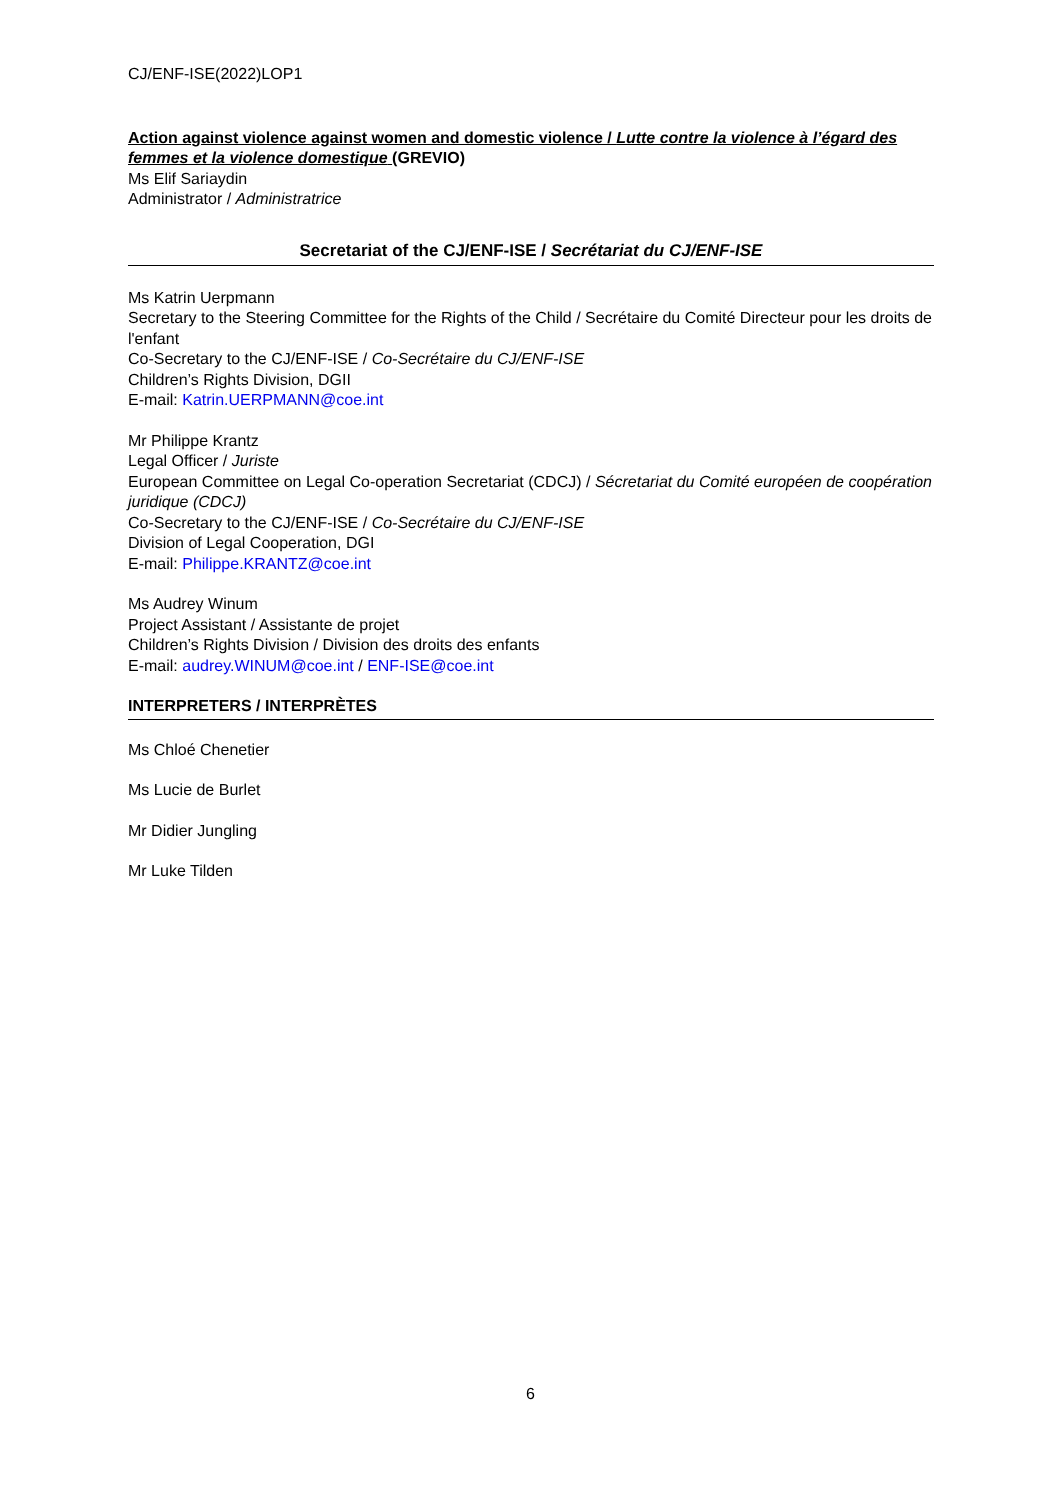CJ/ENF-ISE(2022)LOP1
Action against violence against women and domestic violence / Lutte contre la violence à l’égard des femmes et la violence domestique (GREVIO)
Ms Elif Sariaydin
Administrator / Administratrice
Secretariat of the CJ/ENF-ISE / Secrétariat du CJ/ENF-ISE
Ms Katrin Uerpmann
Secretary to the Steering Committee for the Rights of the Child / Secrétaire du Comité Directeur pour les droits de l'enfant
Co-Secretary to the CJ/ENF-ISE / Co-Secrétaire du CJ/ENF-ISE
Children’s Rights Division, DGII
E-mail: Katrin.UERPMANN@coe.int
Mr Philippe Krantz
Legal Officer / Juriste
European Committee on Legal Co-operation Secretariat (CDCJ) / Sécretariat du Comité européen de coopération juridique (CDCJ)
Co-Secretary to the CJ/ENF-ISE / Co-Secrétaire du CJ/ENF-ISE
Division of Legal Cooperation, DGI
E-mail: Philippe.KRANTZ@coe.int
Ms Audrey Winum
Project Assistant / Assistante de projet
Children’s Rights Division / Division des droits des enfants
E-mail: audrey.WINUM@coe.int / ENF-ISE@coe.int
INTERPRETERS / INTERPRÈTES
Ms Chloé Chenetier
Ms Lucie de Burlet
Mr Didier Jungling
Mr Luke Tilden
6